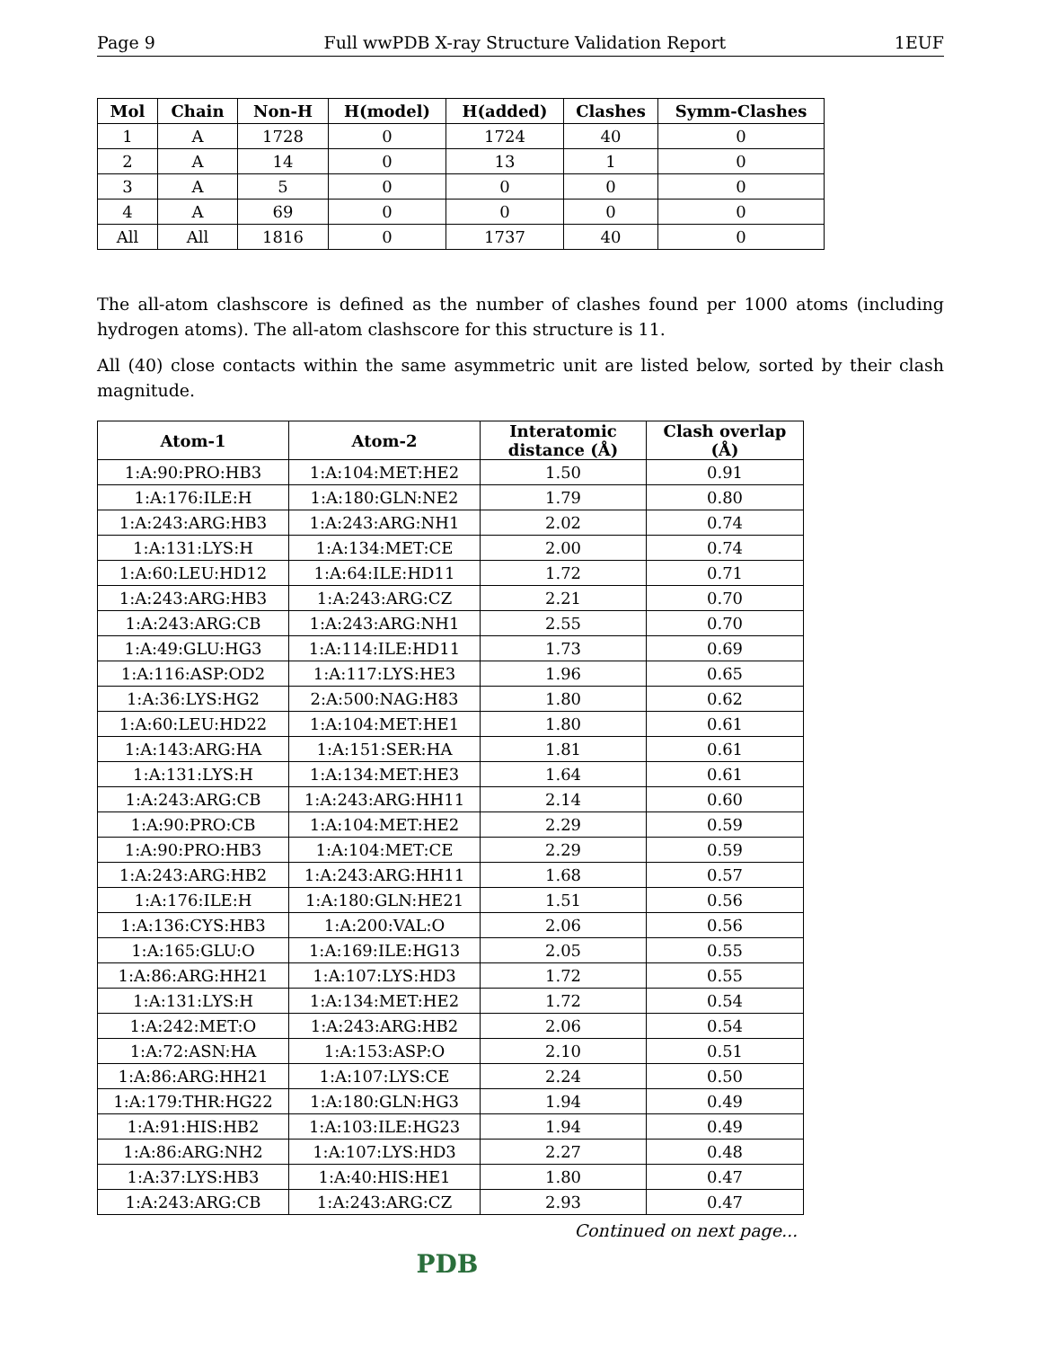Page 9 Full wwPDB X-ray Structure Validation Report 1EUF
| Mol | Chain | Non-H | H(model) | H(added) | Clashes | Symm-Clashes |
| --- | --- | --- | --- | --- | --- | --- |
| 1 | A | 1728 | 0 | 1724 | 40 | 0 |
| 2 | A | 14 | 0 | 13 | 1 | 0 |
| 3 | A | 5 | 0 | 0 | 0 | 0 |
| 4 | A | 69 | 0 | 0 | 0 | 0 |
| All | All | 1816 | 0 | 1737 | 40 | 0 |
The all-atom clashscore is defined as the number of clashes found per 1000 atoms (including hydrogen atoms). The all-atom clashscore for this structure is 11.
All (40) close contacts within the same asymmetric unit are listed below, sorted by their clash magnitude.
| Atom-1 | Atom-2 | Interatomic distance (Å) | Clash overlap (Å) |
| --- | --- | --- | --- |
| 1:A:90:PRO:HB3 | 1:A:104:MET:HE2 | 1.50 | 0.91 |
| 1:A:176:ILE:H | 1:A:180:GLN:NE2 | 1.79 | 0.80 |
| 1:A:243:ARG:HB3 | 1:A:243:ARG:NH1 | 2.02 | 0.74 |
| 1:A:131:LYS:H | 1:A:134:MET:CE | 2.00 | 0.74 |
| 1:A:60:LEU:HD12 | 1:A:64:ILE:HD11 | 1.72 | 0.71 |
| 1:A:243:ARG:HB3 | 1:A:243:ARG:CZ | 2.21 | 0.70 |
| 1:A:243:ARG:CB | 1:A:243:ARG:NH1 | 2.55 | 0.70 |
| 1:A:49:GLU:HG3 | 1:A:114:ILE:HD11 | 1.73 | 0.69 |
| 1:A:116:ASP:OD2 | 1:A:117:LYS:HE3 | 1.96 | 0.65 |
| 1:A:36:LYS:HG2 | 2:A:500:NAG:H83 | 1.80 | 0.62 |
| 1:A:60:LEU:HD22 | 1:A:104:MET:HE1 | 1.80 | 0.61 |
| 1:A:143:ARG:HA | 1:A:151:SER:HA | 1.81 | 0.61 |
| 1:A:131:LYS:H | 1:A:134:MET:HE3 | 1.64 | 0.61 |
| 1:A:243:ARG:CB | 1:A:243:ARG:HH11 | 2.14 | 0.60 |
| 1:A:90:PRO:CB | 1:A:104:MET:HE2 | 2.29 | 0.59 |
| 1:A:90:PRO:HB3 | 1:A:104:MET:CE | 2.29 | 0.59 |
| 1:A:243:ARG:HB2 | 1:A:243:ARG:HH11 | 1.68 | 0.57 |
| 1:A:176:ILE:H | 1:A:180:GLN:HE21 | 1.51 | 0.56 |
| 1:A:136:CYS:HB3 | 1:A:200:VAL:O | 2.06 | 0.56 |
| 1:A:165:GLU:O | 1:A:169:ILE:HG13 | 2.05 | 0.55 |
| 1:A:86:ARG:HH21 | 1:A:107:LYS:HD3 | 1.72 | 0.55 |
| 1:A:131:LYS:H | 1:A:134:MET:HE2 | 1.72 | 0.54 |
| 1:A:242:MET:O | 1:A:243:ARG:HB2 | 2.06 | 0.54 |
| 1:A:72:ASN:HA | 1:A:153:ASP:O | 2.10 | 0.51 |
| 1:A:86:ARG:HH21 | 1:A:107:LYS:CE | 2.24 | 0.50 |
| 1:A:179:THR:HG22 | 1:A:180:GLN:HG3 | 1.94 | 0.49 |
| 1:A:91:HIS:HB2 | 1:A:103:ILE:HG23 | 1.94 | 0.49 |
| 1:A:86:ARG:NH2 | 1:A:107:LYS:HD3 | 2.27 | 0.48 |
| 1:A:37:LYS:HB3 | 1:A:40:HIS:HE1 | 1.80 | 0.47 |
| 1:A:243:ARG:CB | 1:A:243:ARG:CZ | 2.93 | 0.47 |
Continued on next page...
PDB